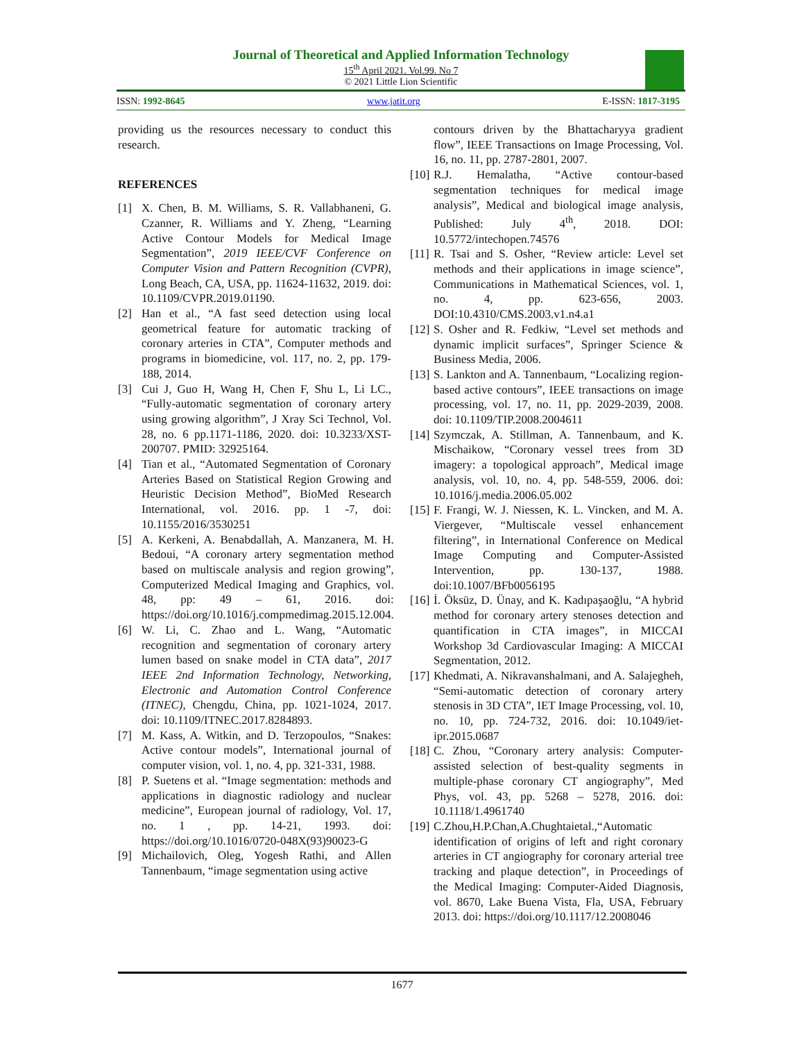Journal of Theoretical and Applied Information Technology
15<sup>th</sup> April 2021. Vol.99. No 7
© 2021 Little Lion Scientific
ISSN: 1992-8645 www.jatit.org E-ISSN: 1817-3195
providing us the resources necessary to conduct this research.
REFERENCES
[1] X. Chen, B. M. Williams, S. R. Vallabhaneni, G. Czanner, R. Williams and Y. Zheng, “Learning Active Contour Models for Medical Image Segmentation”, 2019 IEEE/CVF Conference on Computer Vision and Pattern Recognition (CVPR), Long Beach, CA, USA, pp. 11624-11632, 2019. doi: 10.1109/CVPR.2019.01190.
[2] Han et al., “A fast seed detection using local geometrical feature for automatic tracking of coronary arteries in CTA”, Computer methods and programs in biomedicine, vol. 117, no. 2, pp. 179-188, 2014.
[3] Cui J, Guo H, Wang H, Chen F, Shu L, Li LC., “Fully-automatic segmentation of coronary artery using growing algorithm”, J Xray Sci Technol, Vol. 28, no. 6 pp.1171-1186, 2020. doi: 10.3233/XST-200707. PMID: 32925164.
[4] Tian et al., “Automated Segmentation of Coronary Arteries Based on Statistical Region Growing and Heuristic Decision Method”, BioMed Research International, vol. 2016. pp. 1 -7, doi: 10.1155/2016/3530251
[5] A. Kerkeni, A. Benabdallah, A. Manzanera, M. H. Bedoui, “A coronary artery segmentation method based on multiscale analysis and region growing”, Computerized Medical Imaging and Graphics, vol. 48, pp: 49 – 61, 2016. doi: https://doi.org/10.1016/j.compmedimag.2015.12.004.
[6] W. Li, C. Zhao and L. Wang, “Automatic recognition and segmentation of coronary artery lumen based on snake model in CTA data”, 2017 IEEE 2nd Information Technology, Networking, Electronic and Automation Control Conference (ITNEC), Chengdu, China, pp. 1021-1024, 2017. doi: 10.1109/ITNEC.2017.8284893.
[7] M. Kass, A. Witkin, and D. Terzopoulos, “Snakes: Active contour models”, International journal of computer vision, vol. 1, no. 4, pp. 321-331, 1988.
[8] P. Suetens et al. “Image segmentation: methods and applications in diagnostic radiology and nuclear medicine”, European journal of radiology, Vol. 17, no. 1 , pp. 14-21, 1993. doi: https://doi.org/10.1016/0720-048X(93)90023-G
[9] Michailovich, Oleg, Yogesh Rathi, and Allen Tannenbaum, “image segmentation using active
contours driven by the Bhattacharyya gradient flow”, IEEE Transactions on Image Processing, Vol. 16, no. 11, pp. 2787-2801, 2007.
[10] R.J. Hemalatha, “Active contour-based segmentation techniques for medical image analysis”, Medical and biological image analysis, Published: July 4<sup>th</sup>, 2018. DOI: 10.5772/intechopen.74576
[11] R. Tsai and S. Osher, “Review article: Level set methods and their applications in image science”, Communications in Mathematical Sciences, vol. 1, no. 4, pp. 623-656, 2003. DOI:10.4310/CMS.2003.v1.n4.a1
[12] S. Osher and R. Fedkiw, “Level set methods and dynamic implicit surfaces”, Springer Science & Business Media, 2006.
[13] S. Lankton and A. Tannenbaum, “Localizing region-based active contours”, IEEE transactions on image processing, vol. 17, no. 11, pp. 2029-2039, 2008. doi: 10.1109/TIP.2008.2004611
[14] Szymczak, A. Stillman, A. Tannenbaum, and K. Mischaikow, “Coronary vessel trees from 3D imagery: a topological approach”, Medical image analysis, vol. 10, no. 4, pp. 548-559, 2006. doi: 10.1016/j.media.2006.05.002
[15] F. Frangi, W. J. Niessen, K. L. Vincken, and M. A. Viergever, “Multiscale vessel enhancement filtering”, in International Conference on Medical Image Computing and Computer-Assisted Intervention, pp. 130-137, 1988. doi:10.1007/BFb0056195
[16] İ. Öksüz, D. Ünay, and K. Kadıpaşaoğlu, “A hybrid method for coronary artery stenoses detection and quantification in CTA images”, in MICCAI Workshop 3d Cardiovascular Imaging: A MICCAI Segmentation, 2012.
[17] Khedmati, A. Nikravanshalmani, and A. Salajegheh, “Semi-automatic detection of coronary artery stenosis in 3D CTA”, IET Image Processing, vol. 10, no. 10, pp. 724-732, 2016. doi: 10.1049/iet-ipr.2015.0687
[18] C. Zhou, “Coronary artery analysis: Computer-assisted selection of best-quality segments in multiple-phase coronary CT angiography”, Med Phys, vol. 43, pp. 5268 – 5278, 2016. doi: 10.1118/1.4961740
[19] C.Zhou,H.P.Chan,A.Chughtaietal.,“Automatic identification of origins of left and right coronary arteries in CT angiography for coronary arterial tree tracking and plaque detection”, in Proceedings of the Medical Imaging: Computer-Aided Diagnosis, vol. 8670, Lake Buena Vista, Fla, USA, February 2013. doi: https://doi.org/10.1117/12.2008046
1677